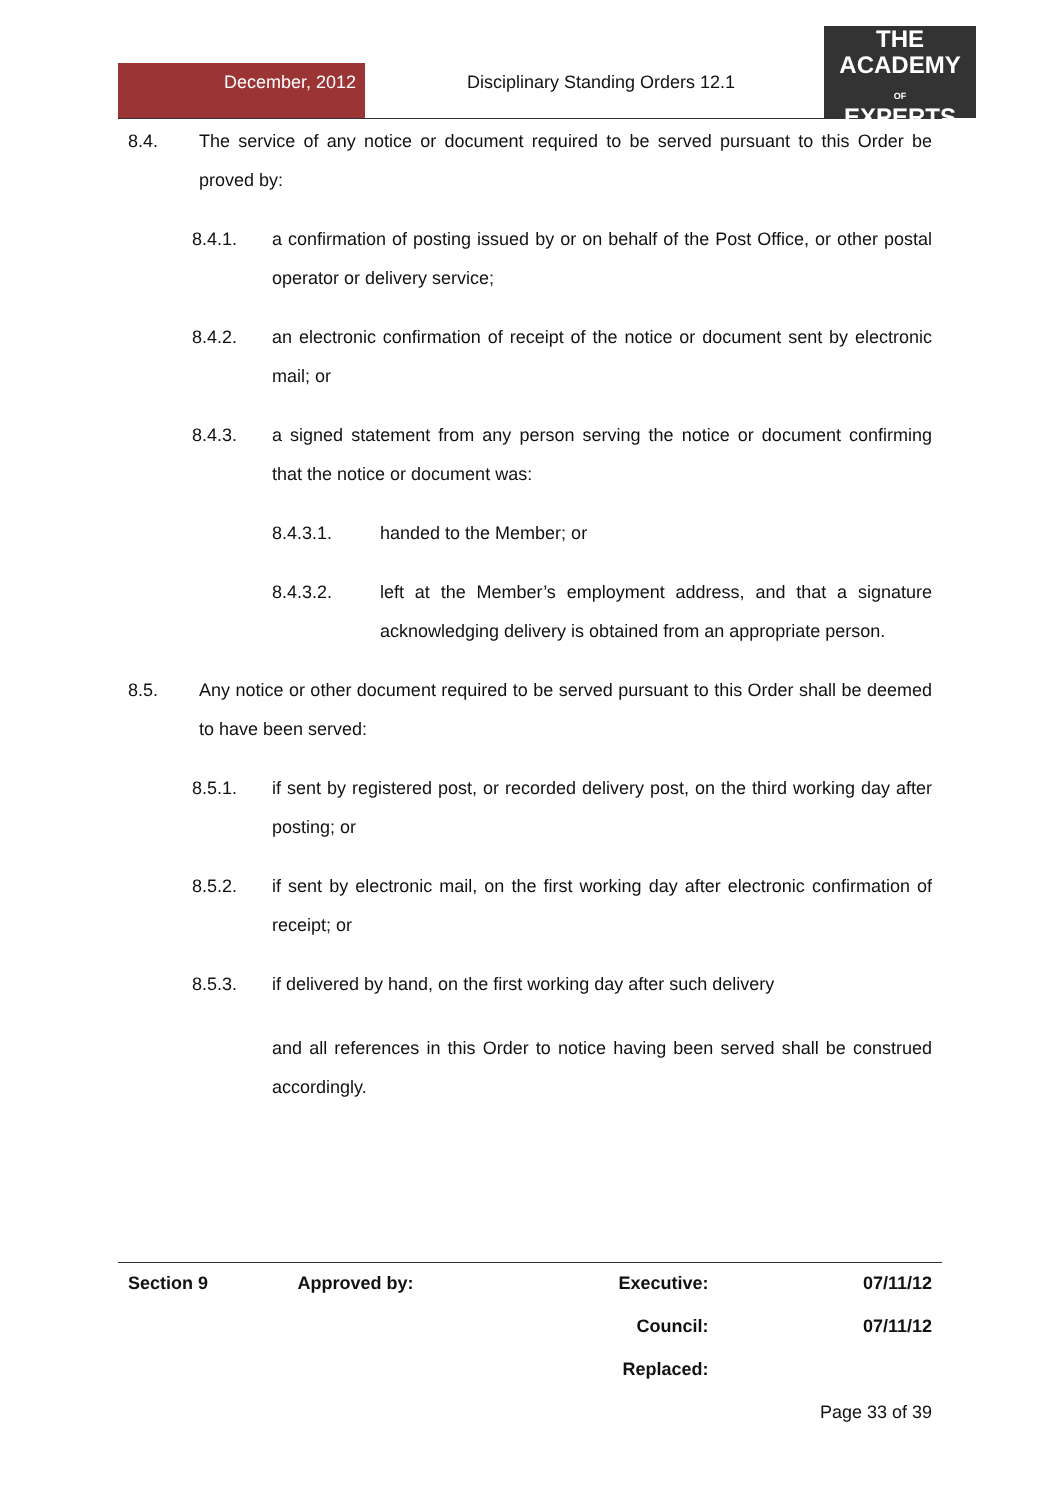December, 2012 Disciplinary Standing Orders 12.1
THE
ACADEMY
OF
EXPERTS
8.4. The service of any notice or document required to be served pursuant to this Order be proved by:
8.4.1. a confirmation of posting issued by or on behalf of the Post Office, or other postal operator or delivery service;
8.4.2. an electronic confirmation of receipt of the notice or document sent by electronic mail; or
8.4.3. a signed statement from any person serving the notice or document confirming that the notice or document was:
8.4.3.1. handed to the Member; or
8.4.3.2. left at the Member’s employment address, and that a signature acknowledging delivery is obtained from an appropriate person.
8.5. Any notice or other document required to be served pursuant to this Order shall be deemed to have been served:
8.5.1. if sent by registered post, or recorded delivery post, on the third working day after posting; or
8.5.2. if sent by electronic mail, on the first working day after electronic confirmation of receipt; or
8.5.3. if delivered by hand, on the first working day after such delivery
and all references in this Order to notice having been served shall be construed accordingly.
| Section 9 | Approved by: | Executive: | 07/11/12 |
| | | Council: | 07/11/12 |
| | | Replaced: | |
| | | | Page 33 of 39 |